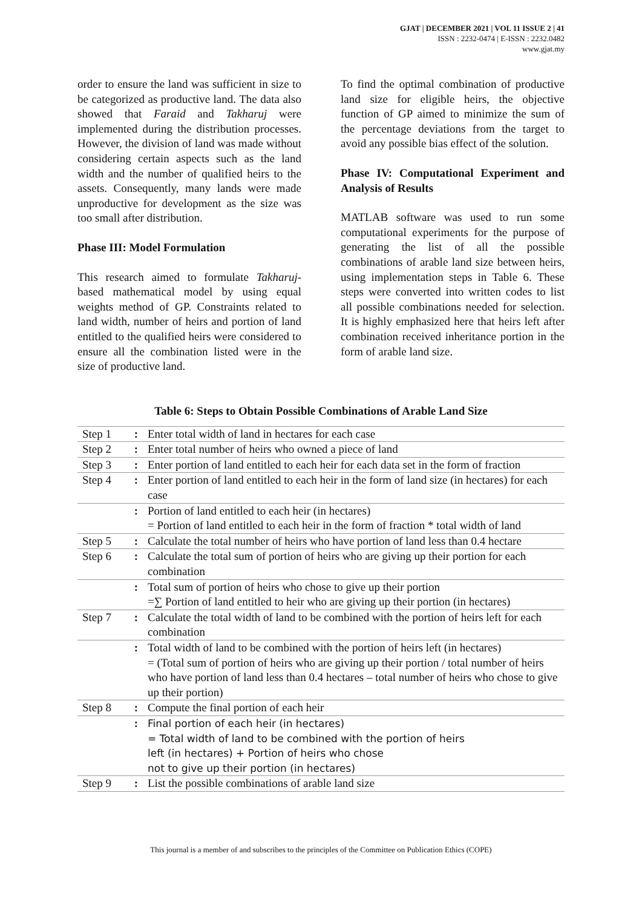GJAT | DECEMBER 2021 | VOL 11 ISSUE 2 | 41
ISSN : 2232-0474 | E-ISSN : 2232.0482
www.gjat.my
order to ensure the land was sufficient in size to be categorized as productive land. The data also showed that Faraid and Takharuj were implemented during the distribution processes. However, the division of land was made without considering certain aspects such as the land width and the number of qualified heirs to the assets. Consequently, many lands were made unproductive for development as the size was too small after distribution.
Phase III: Model Formulation
This research aimed to formulate Takharuj-based mathematical model by using equal weights method of GP. Constraints related to land width, number of heirs and portion of land entitled to the qualified heirs were considered to ensure all the combination listed were in the size of productive land.
To find the optimal combination of productive land size for eligible heirs, the objective function of GP aimed to minimize the sum of the percentage deviations from the target to avoid any possible bias effect of the solution.
Phase IV: Computational Experiment and Analysis of Results
MATLAB software was used to run some computational experiments for the purpose of generating the list of all the possible combinations of arable land size between heirs, using implementation steps in Table 6. These steps were converted into written codes to list all possible combinations needed for selection. It is highly emphasized here that heirs left after combination received inheritance portion in the form of arable land size.
Table 6: Steps to Obtain Possible Combinations of Arable Land Size
| Step 1 | : | Enter total width of land in hectares for each case |
| Step 2 | : | Enter total number of heirs who owned a piece of land |
| Step 3 | : | Enter portion of land entitled to each heir for each data set in the form of fraction |
| Step 4 | : | Enter portion of land entitled to each heir in the form of land size (in hectares) for each case |
| | : | Portion of land entitled to each heir (in hectares) = Portion of land entitled to each heir in the form of fraction * total width of land |
| Step 5 | : | Calculate the total number of heirs who have portion of land less than 0.4 hectare |
| Step 6 | : | Calculate the total sum of portion of heirs who are giving up their portion for each combination |
| | : | Total sum of portion of heirs who chose to give up their portion =∑ Portion of land entitled to heir who are giving up their portion (in hectares) |
| Step 7 | : | Calculate the total width of land to be combined with the portion of heirs left for each combination |
| | : | Total width of land to be combined with the portion of heirs left (in hectares) = (Total sum of portion of heirs who are giving up their portion / total number of heirs who have portion of land less than 0.4 hectares – total number of heirs who chose to give up their portion) |
| Step 8 | : | Compute the final portion of each heir |
| | : | Final portion of each heir (in hectares) = Total width of land to be combined with the portion of heirs left (in hectares) + Portion of heirs who chose not to give up their portion (in hectares) |
| Step 9 | : | List the possible combinations of arable land size |
This journal is a member of and subscribes to the principles of the Committee on Publication Ethics (COPE)